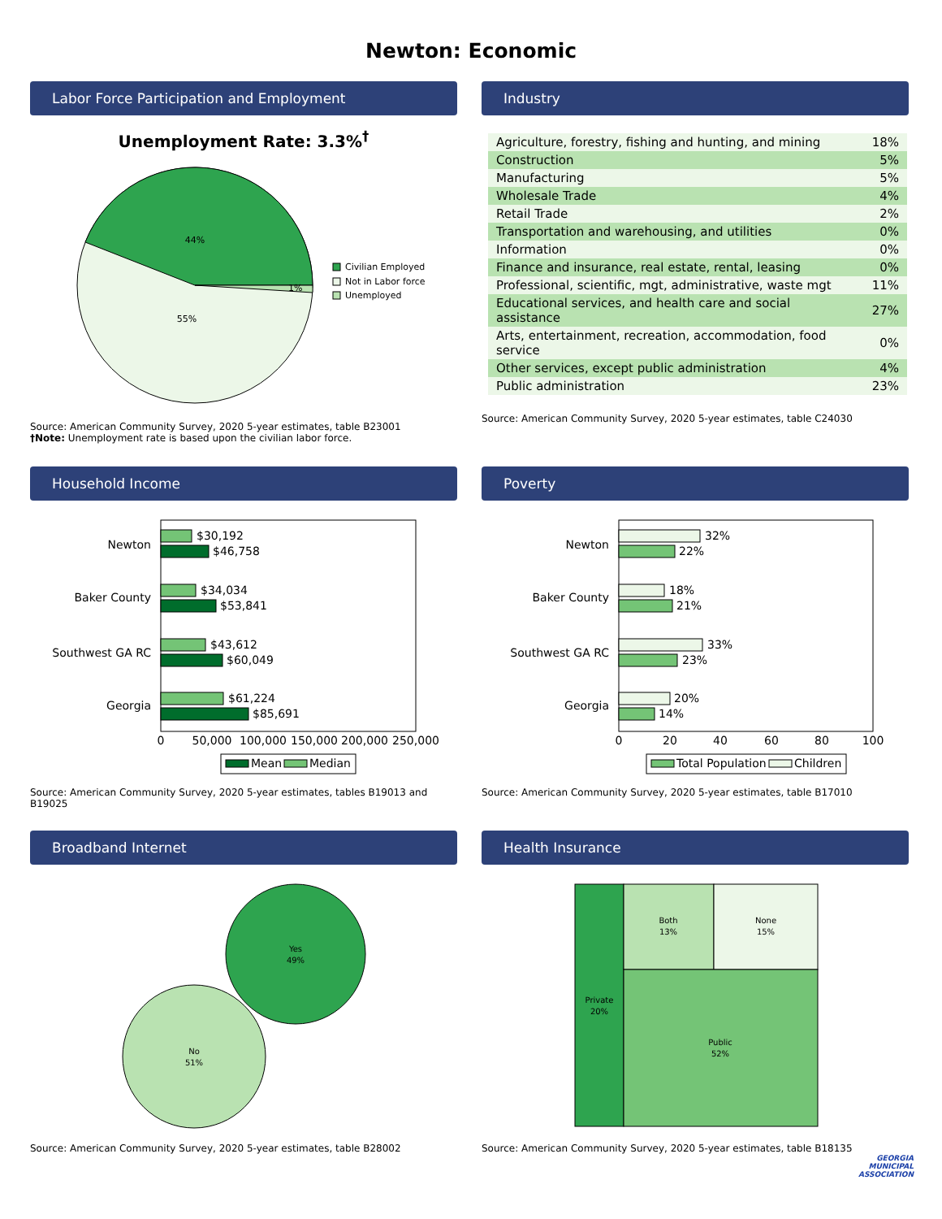Newton: Economic
Labor Force Participation and Employment
Unemployment Rate: 3.3%<sup>†</sup>
44%
55%
1%
Civilian Employed
Not in Labor force
Unemployed
Source: American Community Survey, 2020 5-year estimates, table B23001
†Note: Unemployment rate is based upon the civilian labor force.
Industry
| Agriculture, forestry, fishing and hunting, and mining | 18% |
| Construction | 5% |
| Manufacturing | 5% |
| Wholesale Trade | 4% |
| Retail Trade | 2% |
| Transportation and warehousing, and utilities | 0% |
| Information | 0% |
| Finance and insurance, real estate, rental, leasing | 0% |
| Professional, scientific, mgt, administrative, waste mgt | 11% |
| Educational services, and health care and social assistance | 27% |
| Arts, entertainment, recreation, accommodation, food service | 0% |
| Other services, except public administration | 4% |
| Public administration | 23% |
Source: American Community Survey, 2020 5-year estimates, table C24030
Household Income
Newton
Baker County
Southwest GA RC
Georgia
$30,192
$46,758
$34,034
$53,841
$43,612
$60,049
$61,224
$85,691
0
50,000
100,000
150,000
200,000
250,000
Mean
Median
Source: American Community Survey, 2020 5-year estimates, tables B19013 and B19025
Poverty
Newton
Baker County
Southwest GA RC
Georgia
32%
22%
18%
21%
33%
23%
20%
14%
0
20
40
60
80
100
Total Population
Children
Source: American Community Survey, 2020 5-year estimates, table B17010
Broadband Internet
Yes
49%
No
51%
Source: American Community Survey, 2020 5-year estimates, table B28002
Health Insurance
Private
20%
Both
13%
None
15%
Public
52%
Source: American Community Survey, 2020 5-year estimates, table B18135
GEORGIA
MUNICIPAL
ASSOCIATION